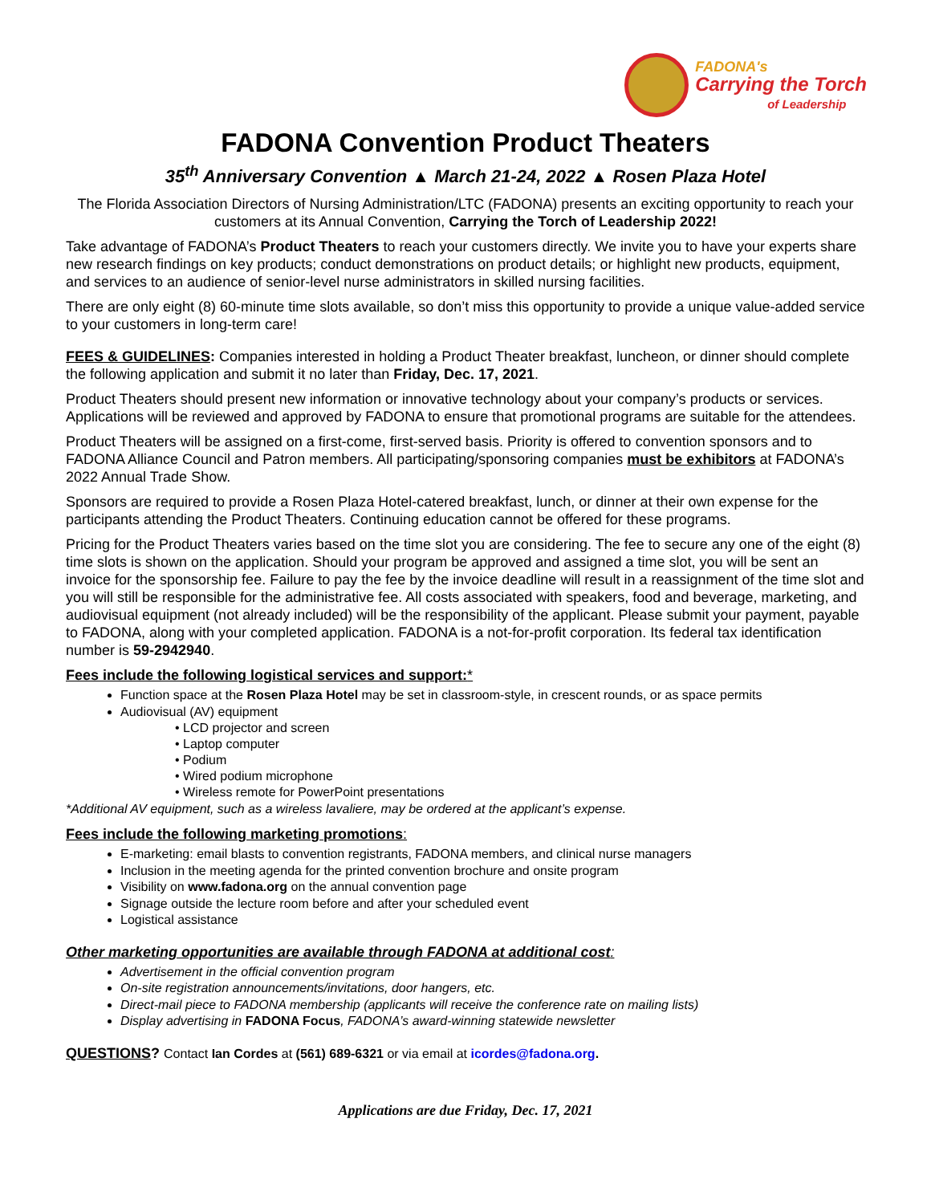FADONA's
Carrying the Torch
of Leadership
FADONA Convention Product Theaters
35<sup>th</sup> Anniversary Convention ▲ March 21-24, 2022 ▲ Rosen Plaza Hotel
The Florida Association Directors of Nursing Administration/LTC (FADONA) presents an exciting opportunity to reach your customers at its Annual Convention, Carrying the Torch of Leadership 2022!
Take advantage of FADONA’s Product Theaters to reach your customers directly. We invite you to have your experts share new research findings on key products; conduct demonstrations on product details; or highlight new products, equipment, and services to an audience of senior-level nurse administrators in skilled nursing facilities.
There are only eight (8) 60-minute time slots available, so don’t miss this opportunity to provide a unique value-added service to your customers in long-term care!
FEES & GUIDELINES: Companies interested in holding a Product Theater breakfast, luncheon, or dinner should complete the following application and submit it no later than Friday, Dec. 17, 2021.
Product Theaters should present new information or innovative technology about your company’s products or services. Applications will be reviewed and approved by FADONA to ensure that promotional programs are suitable for the attendees.
Product Theaters will be assigned on a first-come, first-served basis. Priority is offered to convention sponsors and to FADONA Alliance Council and Patron members. All participating/sponsoring companies must be exhibitors at FADONA’s 2022 Annual Trade Show.
Sponsors are required to provide a Rosen Plaza Hotel-catered breakfast, lunch, or dinner at their own expense for the participants attending the Product Theaters. Continuing education cannot be offered for these programs.
Pricing for the Product Theaters varies based on the time slot you are considering. The fee to secure any one of the eight (8) time slots is shown on the application. Should your program be approved and assigned a time slot, you will be sent an invoice for the sponsorship fee. Failure to pay the fee by the invoice deadline will result in a reassignment of the time slot and you will still be responsible for the administrative fee. All costs associated with speakers, food and beverage, marketing, and audiovisual equipment (not already included) will be the responsibility of the applicant. Please submit your payment, payable to FADONA, along with your completed application. FADONA is a not-for-profit corporation. Its federal tax identification number is 59-2942940.
Fees include the following logistical services and support:*
Function space at the Rosen Plaza Hotel may be set in classroom-style, in crescent rounds, or as space permits
Audiovisual (AV) equipment
• LCD projector and screen
• Laptop computer
• Podium
• Wired podium microphone
• Wireless remote for PowerPoint presentations
*Additional AV equipment, such as a wireless lavaliere, may be ordered at the applicant’s expense.
Fees include the following marketing promotions:
E-marketing: email blasts to convention registrants, FADONA members, and clinical nurse managers
Inclusion in the meeting agenda for the printed convention brochure and onsite program
Visibility on www.fadona.org on the annual convention page
Signage outside the lecture room before and after your scheduled event
Logistical assistance
Other marketing opportunities are available through FADONA at additional cost:
Advertisement in the official convention program
On-site registration announcements/invitations, door hangers, etc.
Direct-mail piece to FADONA membership (applicants will receive the conference rate on mailing lists)
Display advertising in FADONA Focus, FADONA’s award-winning statewide newsletter
QUESTIONS? Contact Ian Cordes at (561) 689-6321 or via email at icordes@fadona.org.
Applications are due Friday, Dec. 17, 2021